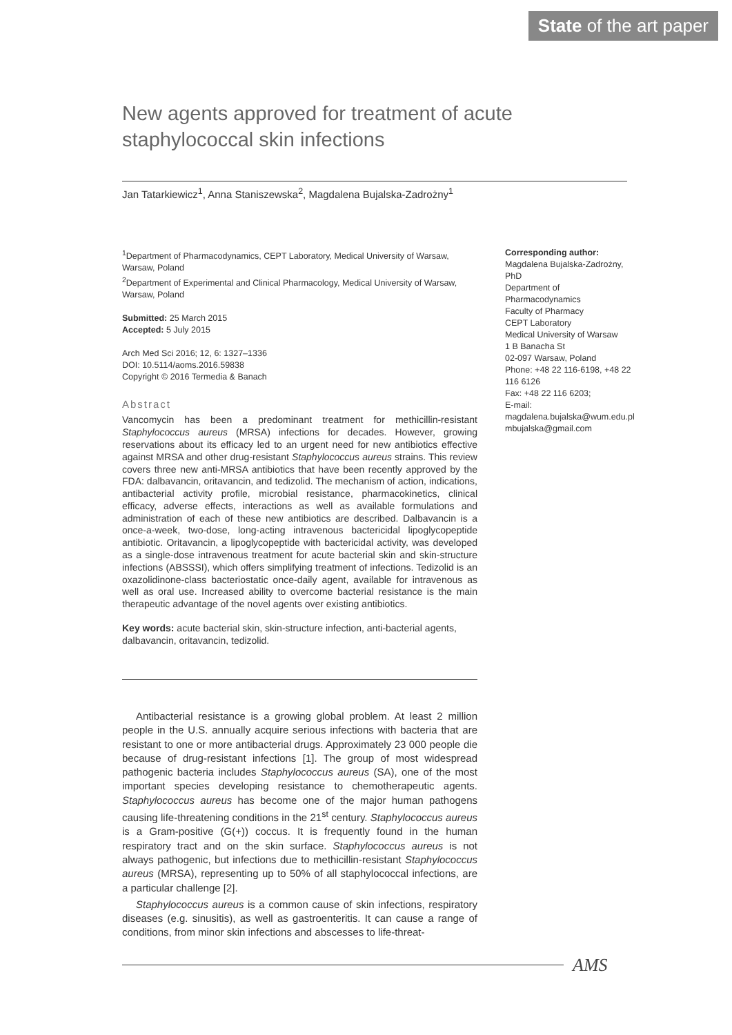State of the art paper
New agents approved for treatment of acute staphylococcal skin infections
Jan Tatarkiewicz<sup>1</sup>, Anna Staniszewska<sup>2</sup>, Magdalena Bujalska-Zadrożny<sup>1</sup>
<sup>1</sup> Department of Pharmacodynamics, CEPT Laboratory, Medical University of Warsaw, Warsaw, Poland
<sup>2</sup> Department of Experimental and Clinical Pharmacology, Medical University of Warsaw, Warsaw, Poland
Submitted: 25 March 2015
Accepted: 5 July 2015
Arch Med Sci 2016; 12, 6: 1327–1336
DOI: 10.5114/aoms.2016.59838
Copyright © 2016 Termedia & Banach
Abstract
Vancomycin has been a predominant treatment for methicillin-resistant Staphylococcus aureus (MRSA) infections for decades. However, growing reservations about its efficacy led to an urgent need for new antibiotics effective against MRSA and other drug-resistant Staphylococcus aureus strains. This review covers three new anti-MRSA antibiotics that have been recently approved by the FDA: dalbavancin, oritavancin, and tedizolid. The mechanism of action, indications, antibacterial activity profile, microbial resistance, pharmacokinetics, clinical efficacy, adverse effects, interactions as well as available formulations and administration of each of these new antibiotics are described. Dalbavancin is a once-a-week, two-dose, long-acting intravenous bactericidal lipoglycopeptide antibiotic. Oritavancin, a lipoglycopeptide with bactericidal activity, was developed as a single-dose intravenous treatment for acute bacterial skin and skin-structure infections (ABSSSI), which offers simplifying treatment of infections. Tedizolid is an oxazolidinone-class bacteriostatic once-daily agent, available for intravenous as well as oral use. Increased ability to overcome bacterial resistance is the main therapeutic advantage of the novel agents over existing antibiotics.
Key words: acute bacterial skin, skin-structure infection, anti-bacterial agents, dalbavancin, oritavancin, tedizolid.
Corresponding author:
Magdalena Bujalska-Zadrożny, PhD
Department of Pharmacodynamics
Faculty of Pharmacy
CEPT Laboratory
Medical University of Warsaw
1 B Banacha St
02-097 Warsaw, Poland
Phone: +48 22 116-6198, +48 22 116 6126
Fax: +48 22 116 6203;
E-mail: magdalena.bujalska@wum.edu.pl
mbujalska@gmail.com
Antibacterial resistance is a growing global problem. At least 2 million people in the U.S. annually acquire serious infections with bacteria that are resistant to one or more antibacterial drugs. Approximately 23 000 people die because of drug-resistant infections [1]. The group of most widespread pathogenic bacteria includes Staphylococcus aureus (SA), one of the most important species developing resistance to chemotherapeutic agents. Staphylococcus aureus has become one of the major human pathogens causing life-threatening conditions in the 21<sup>st</sup> century. Staphylococcus aureus is a Gram-positive (G(+)) coccus. It is frequently found in the human respiratory tract and on the skin surface. Staphylococcus aureus is not always pathogenic, but infections due to methicillin-resistant Staphylococcus aureus (MRSA), representing up to 50% of all staphylococcal infections, are a particular challenge [2].
Staphylococcus aureus is a common cause of skin infections, respiratory diseases (e.g. sinusitis), as well as gastroenteritis. It can cause a range of conditions, from minor skin infections and abscesses to life-threat-
AMS